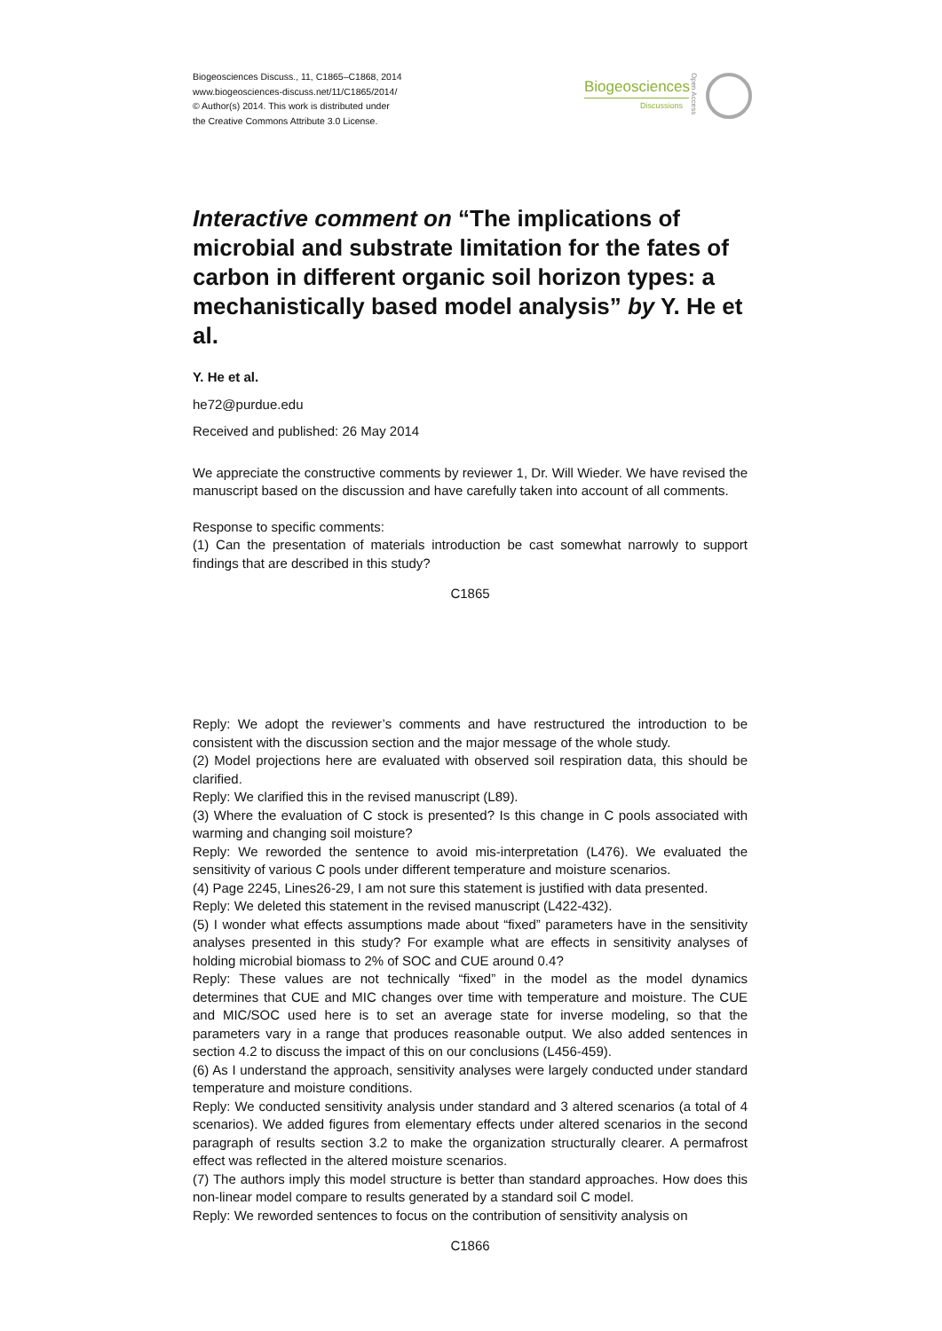Biogeosciences Discuss., 11, C1865–C1868, 2014
www.biogeosciences-discuss.net/11/C1865/2014/
© Author(s) 2014. This work is distributed under
the Creative Commons Attribute 3.0 License.
Biogeosciences
Discussions
Open Access
Interactive comment on “The implications of microbial and substrate limitation for the fates of carbon in different organic soil horizon types: a mechanistically based model analysis” by Y. He et al.
Y. He et al.
he72@purdue.edu
Received and published: 26 May 2014
We appreciate the constructive comments by reviewer 1, Dr. Will Wieder. We have revised the manuscript based on the discussion and have carefully taken into account of all comments.
Response to specific comments:
(1) Can the presentation of materials introduction be cast somewhat narrowly to support findings that are described in this study?
C1865
Reply: We adopt the reviewer’s comments and have restructured the introduction to be consistent with the discussion section and the major message of the whole study.
(2) Model projections here are evaluated with observed soil respiration data, this should be clarified.
Reply: We clarified this in the revised manuscript (L89).
(3) Where the evaluation of C stock is presented? Is this change in C pools associated with warming and changing soil moisture?
Reply: We reworded the sentence to avoid mis-interpretation (L476). We evaluated the sensitivity of various C pools under different temperature and moisture scenarios.
(4) Page 2245, Lines26-29, I am not sure this statement is justified with data presented.
Reply: We deleted this statement in the revised manuscript (L422-432).
(5) I wonder what effects assumptions made about “fixed” parameters have in the sensitivity analyses presented in this study? For example what are effects in sensitivity analyses of holding microbial biomass to 2% of SOC and CUE around 0.4?
Reply: These values are not technically “fixed” in the model as the model dynamics determines that CUE and MIC changes over time with temperature and moisture. The CUE and MIC/SOC used here is to set an average state for inverse modeling, so that the parameters vary in a range that produces reasonable output. We also added sentences in section 4.2 to discuss the impact of this on our conclusions (L456-459).
(6) As I understand the approach, sensitivity analyses were largely conducted under standard temperature and moisture conditions.
Reply: We conducted sensitivity analysis under standard and 3 altered scenarios (a total of 4 scenarios). We added figures from elementary effects under altered scenarios in the second paragraph of results section 3.2 to make the organization structurally clearer. A permafrost effect was reflected in the altered moisture scenarios.
(7) The authors imply this model structure is better than standard approaches. How does this non-linear model compare to results generated by a standard soil C model.
Reply: We reworded sentences to focus on the contribution of sensitivity analysis on
C1866